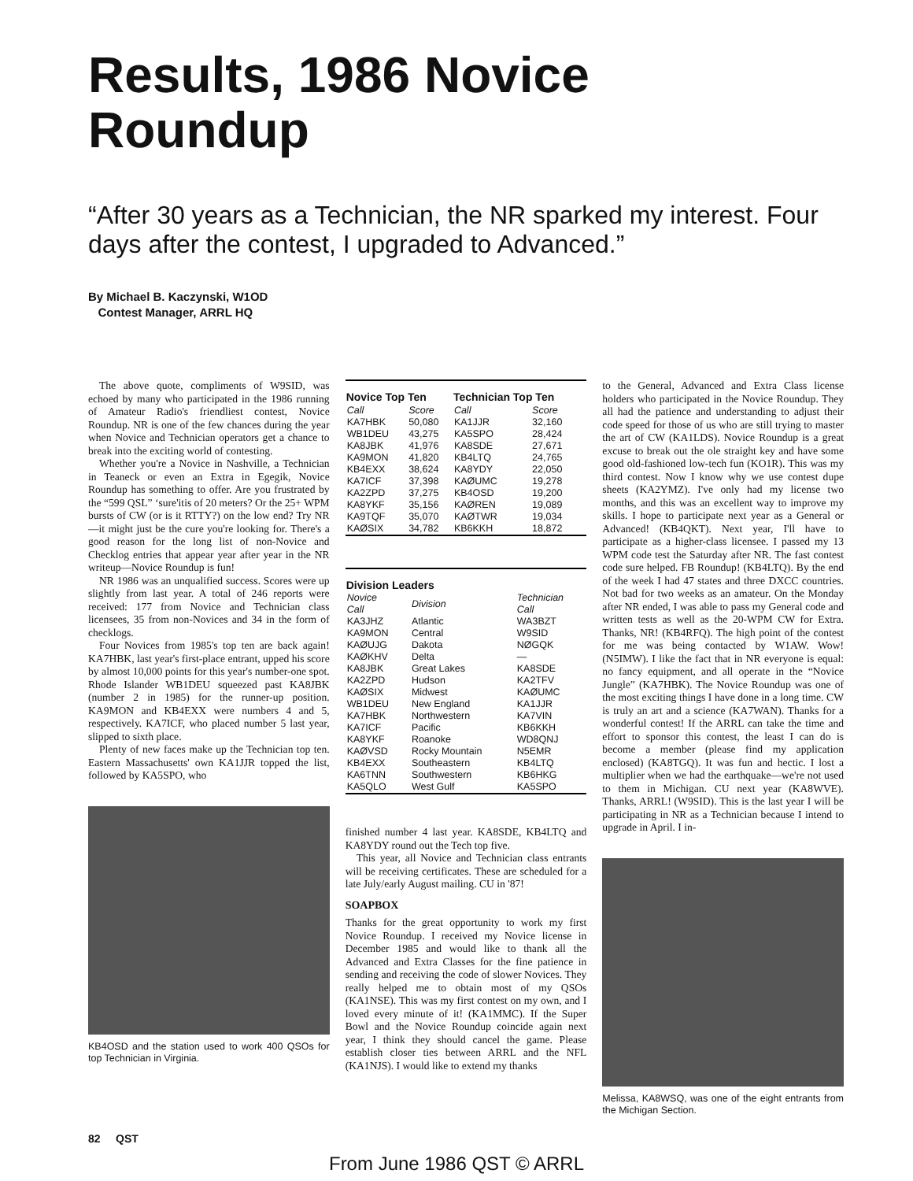Results, 1986 Novice
Roundup
“After 30 years as a Technician, the NR sparked my interest. Four days after the contest, I upgraded to Advanced.”
By Michael B. Kaczynski, W1OD
Contest Manager, ARRL HQ
The above quote, compliments of W9SID, was echoed by many who participated in the 1986 running of Amateur Radio's friendliest contest, Novice Roundup. NR is one of the few chances during the year when Novice and Technician operators get a chance to break into the exciting world of contesting.
Whether you're a Novice in Nashville, a Technician in Teaneck or even an Extra in Egegik, Novice Roundup has something to offer. Are you frustrated by the “599 QSL” ‘sure'itis of 20 meters? Or the 25+ WPM bursts of CW (or is it RTTY?) on the low end? Try NR—it might just be the cure you're looking for. There's a good reason for the long list of non-Novice and Checklog entries that appear year after year in the NR writeup—Novice Roundup is fun!
NR 1986 was an unqualified success. Scores were up slightly from last year. A total of 246 reports were received: 177 from Novice and Technician class licensees, 35 from non-Novices and 34 in the form of checklogs.
Four Novices from 1985's top ten are back again! KA7HBK, last year's first-place entrant, upped his score by almost 10,000 points for this year's number-one spot. Rhode Islander WB1DEU squeezed past KA8JBK (number 2 in 1985) for the runner-up position. KA9MON and KB4EXX were numbers 4 and 5, respectively. KA7ICF, who placed number 5 last year, slipped to sixth place.
Plenty of new faces make up the Technician top ten. Eastern Massachusetts' own KA1JJR topped the list, followed by KA5SPO, who
KB4OSD and the station used to work 400 QSOs for top Technician in Virginia.
| Novice Top Ten | | Technician Top Ten | |
| --- | --- | --- | --- |
| Call | Score | Call | Score |
| KA7HBK | 50,080 | KA1JJR | 32,160 |
| WB1DEU | 43,275 | KA5SPO | 28,424 |
| KA8JBK | 41,976 | KA8SDE | 27,671 |
| KA9MON | 41,820 | KB4LTQ | 24,765 |
| KB4EXX | 38,624 | KA8YDY | 22,050 |
| KA7ICF | 37,398 | KAØUMC | 19,278 |
| KA2ZPD | 37,275 | KB4OSD | 19,200 |
| KA8YKF | 35,156 | KAØREN | 19,089 |
| KA9TQF | 35,070 | KAØTWR | 19,034 |
| KAØSIX | 34,782 | KB6KKH | 18,872 |
| Division Leaders | | |
| --- | --- | --- |
| Novice Call | Division | Technician Call |
| KA3JHZ | Atlantic | WA3BZT |
| KA9MON | Central | W9SID |
| KAØUJG | Dakota | NØGQK |
| KAØKHV | Delta | — |
| KA8JBK | Great Lakes | KA8SDE |
| KA2ZPD | Hudson | KA2TFV |
| KAØSIX | Midwest | KAØUMC |
| WB1DEU | New England | KA1JJR |
| KA7HBK | Northwestern | KA7VIN |
| KA7ICF | Pacific | KB6KKH |
| KA8YKF | Roanoke | WD8QNJ |
| KAØVSD | Rocky Mountain | N5EMR |
| KB4EXX | Southeastern | KB4LTQ |
| KA6TNN | Southwestern | KB6HKG |
| KA5QLO | West Gulf | KA5SPO |
finished number 4 last year. KA8SDE, KB4LTQ and KA8YDY round out the Tech top five.
This year, all Novice and Technician class entrants will be receiving certificates. These are scheduled for a late July/early August mailing. CU in '87!
SOAPBOX
Thanks for the great opportunity to work my first Novice Roundup. I received my Novice license in December 1985 and would like to thank all the Advanced and Extra Classes for the fine patience in sending and receiving the code of slower Novices. They really helped me to obtain most of my QSOs (KA1NSE). This was my first contest on my own, and I loved every minute of it! (KA1MMC). If the Super Bowl and the Novice Roundup coincide again next year, I think they should cancel the game. Please establish closer ties between ARRL and the NFL (KA1NJS). I would like to extend my thanks
to the General, Advanced and Extra Class license holders who participated in the Novice Roundup. They all had the patience and understanding to adjust their code speed for those of us who are still trying to master the art of CW (KA1LDS). Novice Roundup is a great excuse to break out the ole straight key and have some good old-fashioned low-tech fun (KO1R). This was my third contest. Now I know why we use contest dupe sheets (KA2YMZ). I've only had my license two months, and this was an excellent way to improve my skills. I hope to participate next year as a General or Advanced! (KB4QKT). Next year, I'll have to participate as a higher-class licensee. I passed my 13 WPM code test the Saturday after NR. The fast contest code sure helped. FB Roundup! (KB4LTQ). By the end of the week I had 47 states and three DXCC countries. Not bad for two weeks as an amateur. On the Monday after NR ended, I was able to pass my General code and written tests as well as the 20-WPM CW for Extra. Thanks, NR! (KB4RFQ). The high point of the contest for me was being contacted by W1AW. Wow! (N5IMW). I like the fact that in NR everyone is equal: no fancy equipment, and all operate in the “Novice Jungle” (KA7HBK). The Novice Roundup was one of the most exciting things I have done in a long time. CW is truly an art and a science (KA7WAN). Thanks for a wonderful contest! If the ARRL can take the time and effort to sponsor this contest, the least I can do is become a member (please find my application enclosed) (KA8TGQ). It was fun and hectic. I lost a multiplier when we had the earthquake—we're not used to them in Michigan. CU next year (KA8WVE). Thanks, ARRL! (W9SID). This is the last year I will be participating in NR as a Technician because I intend to upgrade in April. I in-
Melissa, KA8WSQ, was one of the eight entrants from the Michigan Section.
82 QST
From June 1986 QST © ARRL